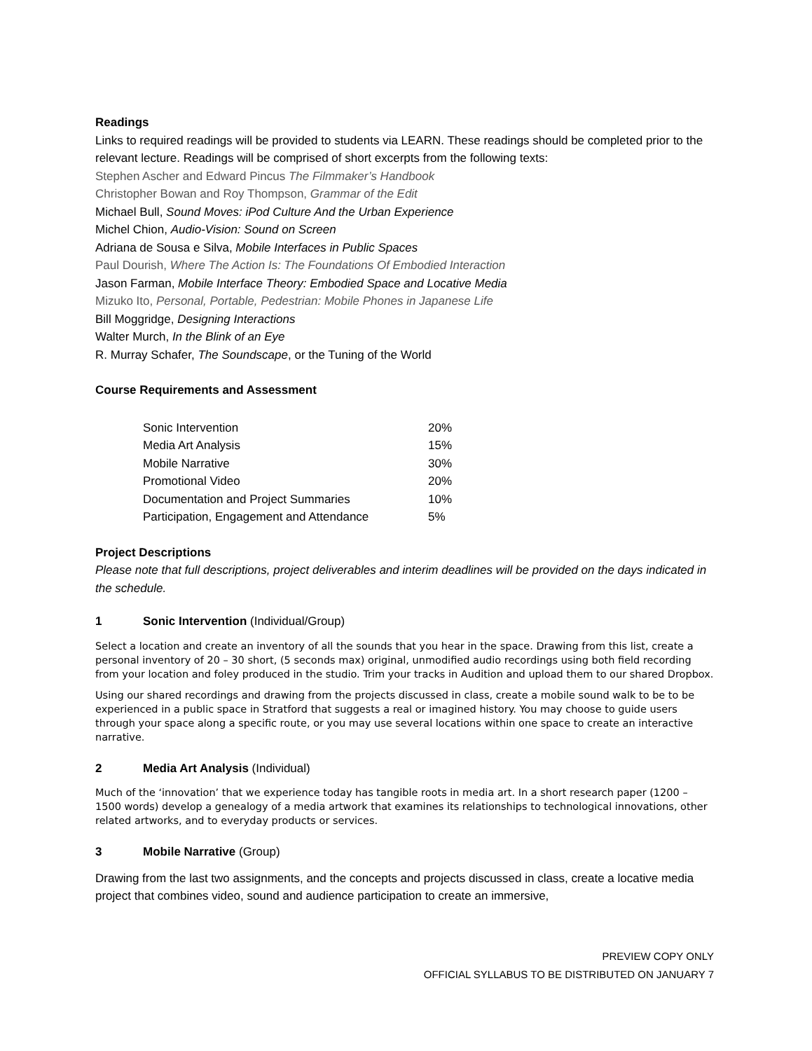Readings
Links to required readings will be provided to students via LEARN. These readings should be completed prior to the relevant lecture. Readings will be comprised of short excerpts from the following texts:
Stephen Ascher and Edward Pincus The Filmmaker’s Handbook
Christopher Bowan and Roy Thompson, Grammar of the Edit
Michael Bull, Sound Moves: iPod Culture And the Urban Experience
Michel Chion, Audio-Vision: Sound on Screen
Adriana de Sousa e Silva, Mobile Interfaces in Public Spaces
Paul Dourish, Where The Action Is: The Foundations Of Embodied Interaction
Jason Farman, Mobile Interface Theory: Embodied Space and Locative Media
Mizuko Ito, Personal, Portable, Pedestrian: Mobile Phones in Japanese Life
Bill Moggridge, Designing Interactions
Walter Murch, In the Blink of an Eye
R. Murray Schafer, The Soundscape, or the Tuning of the World
Course Requirements and Assessment
| Sonic Intervention | 20% |
| Media Art Analysis | 15% |
| Mobile Narrative | 30% |
| Promotional Video | 20% |
| Documentation and Project Summaries | 10% |
| Participation, Engagement and Attendance | 5% |
Project Descriptions
Please note that full descriptions, project deliverables and interim deadlines will be provided on the days indicated in the schedule.
1 Sonic Intervention (Individual/Group)
Select a location and create an inventory of all the sounds that you hear in the space. Drawing from this list, create a personal inventory of 20 – 30 short, (5 seconds max) original, unmodified audio recordings using both field recording from your location and foley produced in the studio. Trim your tracks in Audition and upload them to our shared Dropbox.
Using our shared recordings and drawing from the projects discussed in class, create a mobile sound walk to be to be experienced in a public space in Stratford that suggests a real or imagined history. You may choose to guide users through your space along a specific route, or you may use several locations within one space to create an interactive narrative.
2 Media Art Analysis (Individual)
Much of the ‘innovation’ that we experience today has tangible roots in media art. In a short research paper (1200 – 1500 words) develop a genealogy of a media artwork that examines its relationships to technological innovations, other related artworks, and to everyday products or services.
3 Mobile Narrative (Group)
Drawing from the last two assignments, and the concepts and projects discussed in class, create a locative media project that combines video, sound and audience participation to create an immersive,
PREVIEW COPY ONLY
OFFICIAL SYLLABUS TO BE DISTRIBUTED ON JANUARY 7